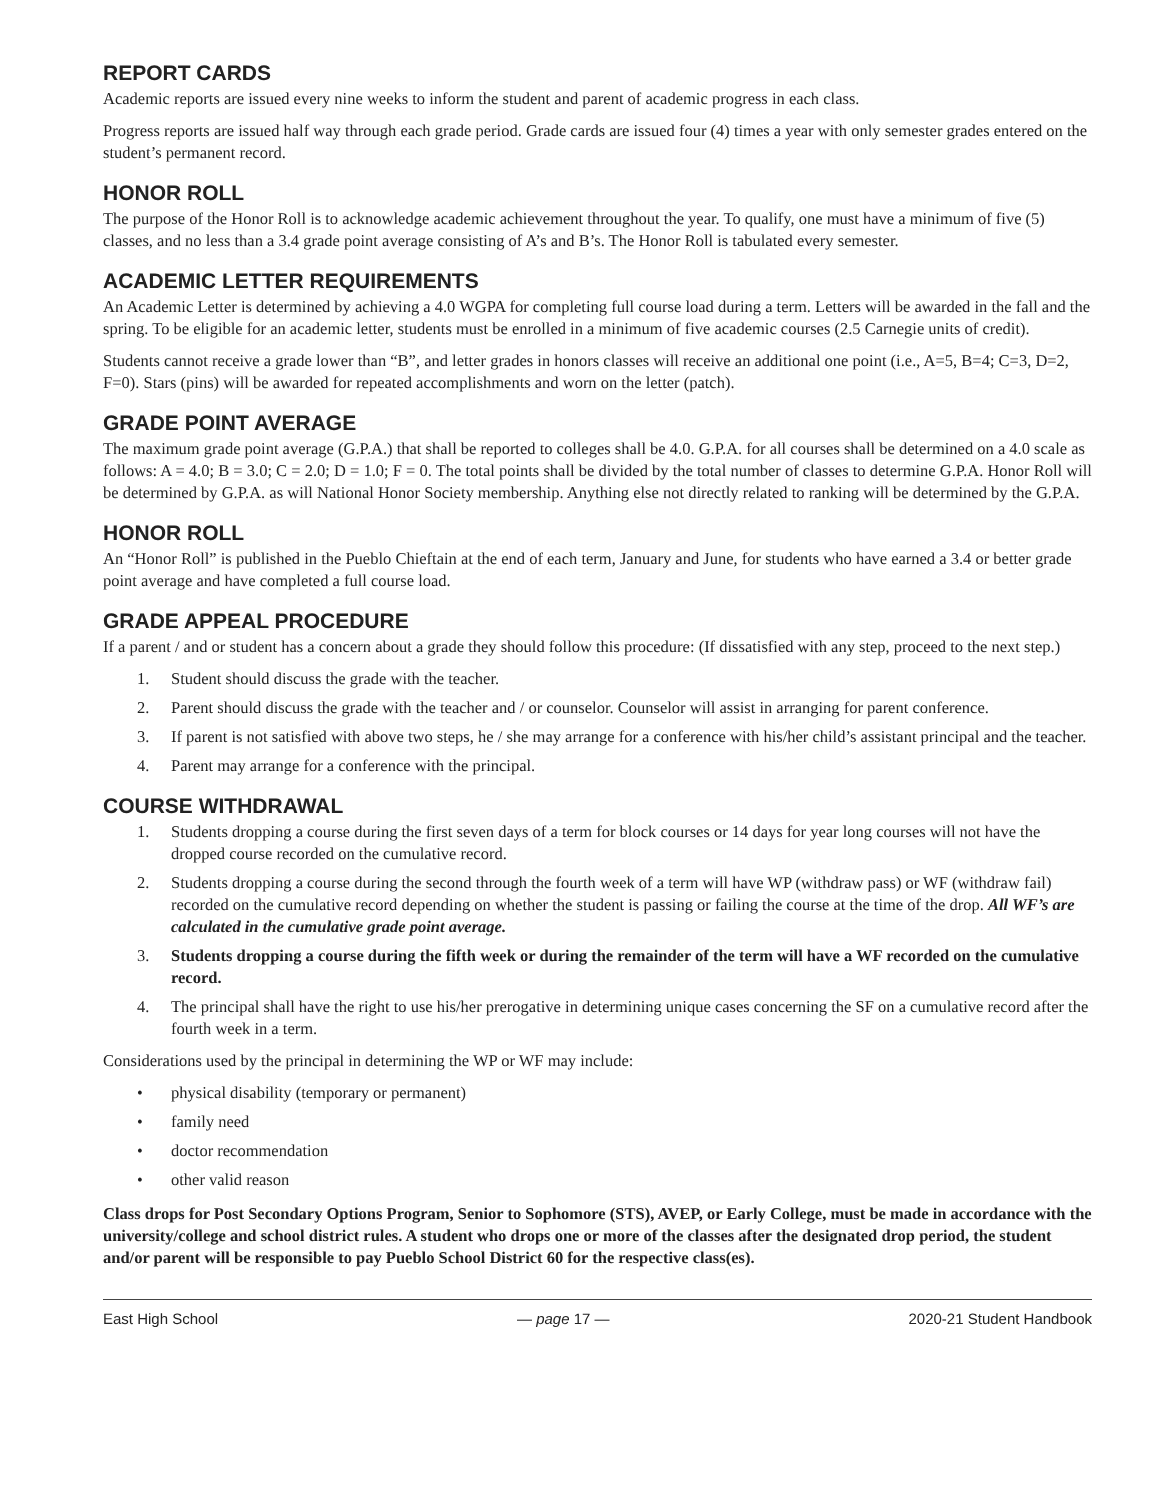REPORT CARDS
Academic reports are issued every nine weeks to inform the student and parent of academic progress in each class.
Progress reports are issued half way through each grade period. Grade cards are issued four (4) times a year with only semester grades entered on the student’s permanent record.
HONOR ROLL
The purpose of the Honor Roll is to acknowledge academic achievement throughout the year. To qualify, one must have a minimum of five (5) classes, and no less than a 3.4 grade point average consisting of A’s and B’s. The Honor Roll is tabulated every semester.
ACADEMIC LETTER REQUIREMENTS
An Academic Letter is determined by achieving a 4.0 WGPA for completing full course load during a term. Letters will be awarded in the fall and the spring. To be eligible for an academic letter, students must be enrolled in a minimum of five academic courses (2.5 Carnegie units of credit).
Students cannot receive a grade lower than “B”, and letter grades in honors classes will receive an additional one point (i.e., A=5, B=4; C=3, D=2, F=0). Stars (pins) will be awarded for repeated accomplishments and worn on the letter (patch).
GRADE POINT AVERAGE
The maximum grade point average (G.P.A.) that shall be reported to colleges shall be 4.0. G.P.A. for all courses shall be determined on a 4.0 scale as follows: A = 4.0; B = 3.0; C = 2.0; D = 1.0; F = 0. The total points shall be divided by the total number of classes to determine G.P.A. Honor Roll will be determined by G.P.A. as will National Honor Society membership. Anything else not directly related to ranking will be determined by the G.P.A.
HONOR ROLL
An “Honor Roll” is published in the Pueblo Chieftain at the end of each term, January and June, for students who have earned a 3.4 or better grade point average and have completed a full course load.
GRADE APPEAL PROCEDURE
If a parent / and or student has a concern about a grade they should follow this procedure: (If dissatisfied with any step, proceed to the next step.)
1. Student should discuss the grade with the teacher.
2. Parent should discuss the grade with the teacher and / or counselor. Counselor will assist in arranging for parent conference.
3. If parent is not satisfied with above two steps, he / she may arrange for a conference with his/her child’s assistant principal and the teacher.
4. Parent may arrange for a conference with the principal.
COURSE WITHDRAWAL
1. Students dropping a course during the first seven days of a term for block courses or 14 days for year long courses will not have the dropped course recorded on the cumulative record.
2. Students dropping a course during the second through the fourth week of a term will have WP (withdraw pass) or WF (withdraw fail) recorded on the cumulative record depending on whether the student is passing or failing the course at the time of the drop. All WF’s are calculated in the cumulative grade point average.
3. Students dropping a course during the fifth week or during the remainder of the term will have a WF recorded on the cumulative record.
4. The principal shall have the right to use his/her prerogative in determining unique cases concerning the SF on a cumulative record after the fourth week in a term.
Considerations used by the principal in determining the WP or WF may include:
• physical disability (temporary or permanent)
• family need
• doctor recommendation
• other valid reason
Class drops for Post Secondary Options Program, Senior to Sophomore (STS), AVEP, or Early College, must be made in accordance with the university/college and school district rules. A student who drops one or more of the classes after the designated drop period, the student and/or parent will be responsible to pay Pueblo School District 60 for the respective class(es).
East High School — page 17 — 2020-21 Student Handbook